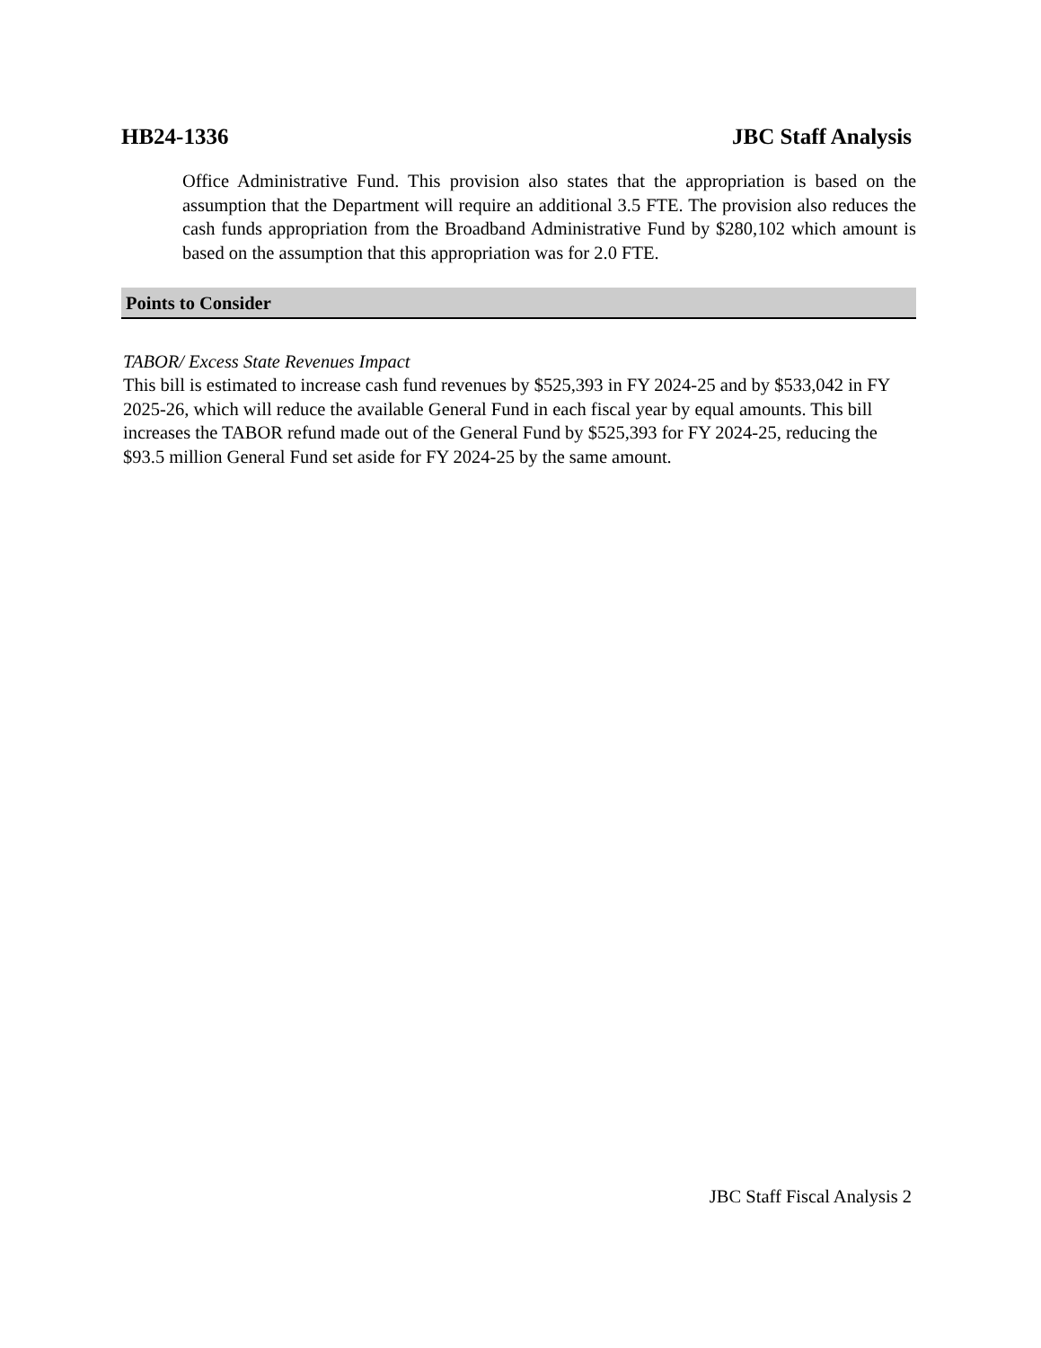HB24-1336 JBC Staff Analysis
Office Administrative Fund. This provision also states that the appropriation is based on the assumption that the Department will require an additional 3.5 FTE. The provision also reduces the cash funds appropriation from the Broadband Administrative Fund by $280,102 which amount is based on the assumption that this appropriation was for 2.0 FTE.
Points to Consider
TABOR/ Excess State Revenues Impact
This bill is estimated to increase cash fund revenues by $525,393 in FY 2024-25 and by $533,042 in FY 2025-26, which will reduce the available General Fund in each fiscal year by equal amounts. This bill increases the TABOR refund made out of the General Fund by $525,393 for FY 2024-25, reducing the $93.5 million General Fund set aside for FY 2024-25 by the same amount.
JBC Staff Fiscal Analysis 2